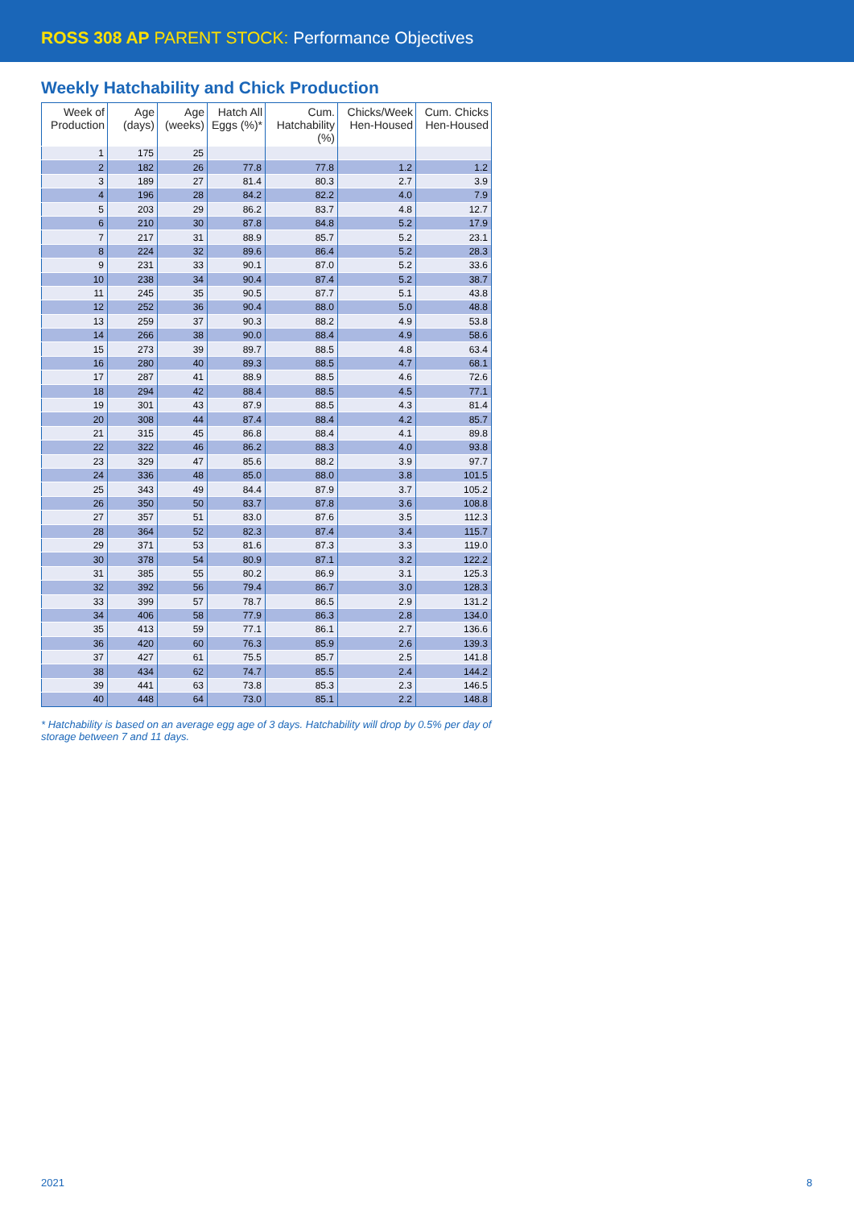ROSS 308 AP PARENT STOCK: Performance Objectives
Weekly Hatchability and Chick Production
| Week of Production | Age (days) | Age (weeks) | Hatch All Eggs (%)* | Cum. Hatchability (%) | Chicks/Week Hen-Housed | Cum. Chicks Hen-Housed |
| --- | --- | --- | --- | --- | --- | --- |
| 1 | 175 | 25 | | | | |
| 2 | 182 | 26 | 77.8 | 77.8 | 1.2 | 1.2 |
| 3 | 189 | 27 | 81.4 | 80.3 | 2.7 | 3.9 |
| 4 | 196 | 28 | 84.2 | 82.2 | 4.0 | 7.9 |
| 5 | 203 | 29 | 86.2 | 83.7 | 4.8 | 12.7 |
| 6 | 210 | 30 | 87.8 | 84.8 | 5.2 | 17.9 |
| 7 | 217 | 31 | 88.9 | 85.7 | 5.2 | 23.1 |
| 8 | 224 | 32 | 89.6 | 86.4 | 5.2 | 28.3 |
| 9 | 231 | 33 | 90.1 | 87.0 | 5.2 | 33.6 |
| 10 | 238 | 34 | 90.4 | 87.4 | 5.2 | 38.7 |
| 11 | 245 | 35 | 90.5 | 87.7 | 5.1 | 43.8 |
| 12 | 252 | 36 | 90.4 | 88.0 | 5.0 | 48.8 |
| 13 | 259 | 37 | 90.3 | 88.2 | 4.9 | 53.8 |
| 14 | 266 | 38 | 90.0 | 88.4 | 4.9 | 58.6 |
| 15 | 273 | 39 | 89.7 | 88.5 | 4.8 | 63.4 |
| 16 | 280 | 40 | 89.3 | 88.5 | 4.7 | 68.1 |
| 17 | 287 | 41 | 88.9 | 88.5 | 4.6 | 72.6 |
| 18 | 294 | 42 | 88.4 | 88.5 | 4.5 | 77.1 |
| 19 | 301 | 43 | 87.9 | 88.5 | 4.3 | 81.4 |
| 20 | 308 | 44 | 87.4 | 88.4 | 4.2 | 85.7 |
| 21 | 315 | 45 | 86.8 | 88.4 | 4.1 | 89.8 |
| 22 | 322 | 46 | 86.2 | 88.3 | 4.0 | 93.8 |
| 23 | 329 | 47 | 85.6 | 88.2 | 3.9 | 97.7 |
| 24 | 336 | 48 | 85.0 | 88.0 | 3.8 | 101.5 |
| 25 | 343 | 49 | 84.4 | 87.9 | 3.7 | 105.2 |
| 26 | 350 | 50 | 83.7 | 87.8 | 3.6 | 108.8 |
| 27 | 357 | 51 | 83.0 | 87.6 | 3.5 | 112.3 |
| 28 | 364 | 52 | 82.3 | 87.4 | 3.4 | 115.7 |
| 29 | 371 | 53 | 81.6 | 87.3 | 3.3 | 119.0 |
| 30 | 378 | 54 | 80.9 | 87.1 | 3.2 | 122.2 |
| 31 | 385 | 55 | 80.2 | 86.9 | 3.1 | 125.3 |
| 32 | 392 | 56 | 79.4 | 86.7 | 3.0 | 128.3 |
| 33 | 399 | 57 | 78.7 | 86.5 | 2.9 | 131.2 |
| 34 | 406 | 58 | 77.9 | 86.3 | 2.8 | 134.0 |
| 35 | 413 | 59 | 77.1 | 86.1 | 2.7 | 136.6 |
| 36 | 420 | 60 | 76.3 | 85.9 | 2.6 | 139.3 |
| 37 | 427 | 61 | 75.5 | 85.7 | 2.5 | 141.8 |
| 38 | 434 | 62 | 74.7 | 85.5 | 2.4 | 144.2 |
| 39 | 441 | 63 | 73.8 | 85.3 | 2.3 | 146.5 |
| 40 | 448 | 64 | 73.0 | 85.1 | 2.2 | 148.8 |
* Hatchability is based on an average egg age of 3 days. Hatchability will drop by 0.5% per day of storage between 7 and 11 days.
2021 8